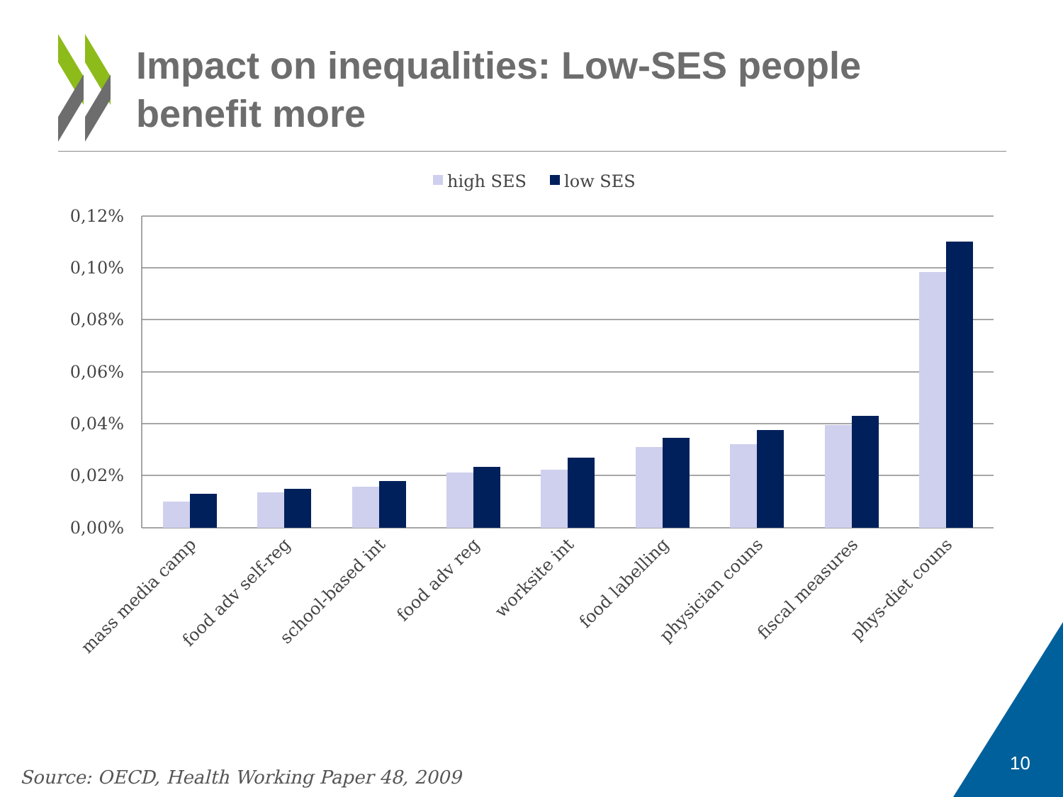high SES
low SES
0,12%
0,10%
0,08%
0,06%
0,04%
0,02%
0,00%
mass media camp
food adv self-reg
school-based int
food adv reg
worksite int
food labelling
physician couns
fiscal measures
phys-diet couns
Impact on inequalities: Low-SES people benefit more
Source: OECD, Health Working Paper 48, 2009
10